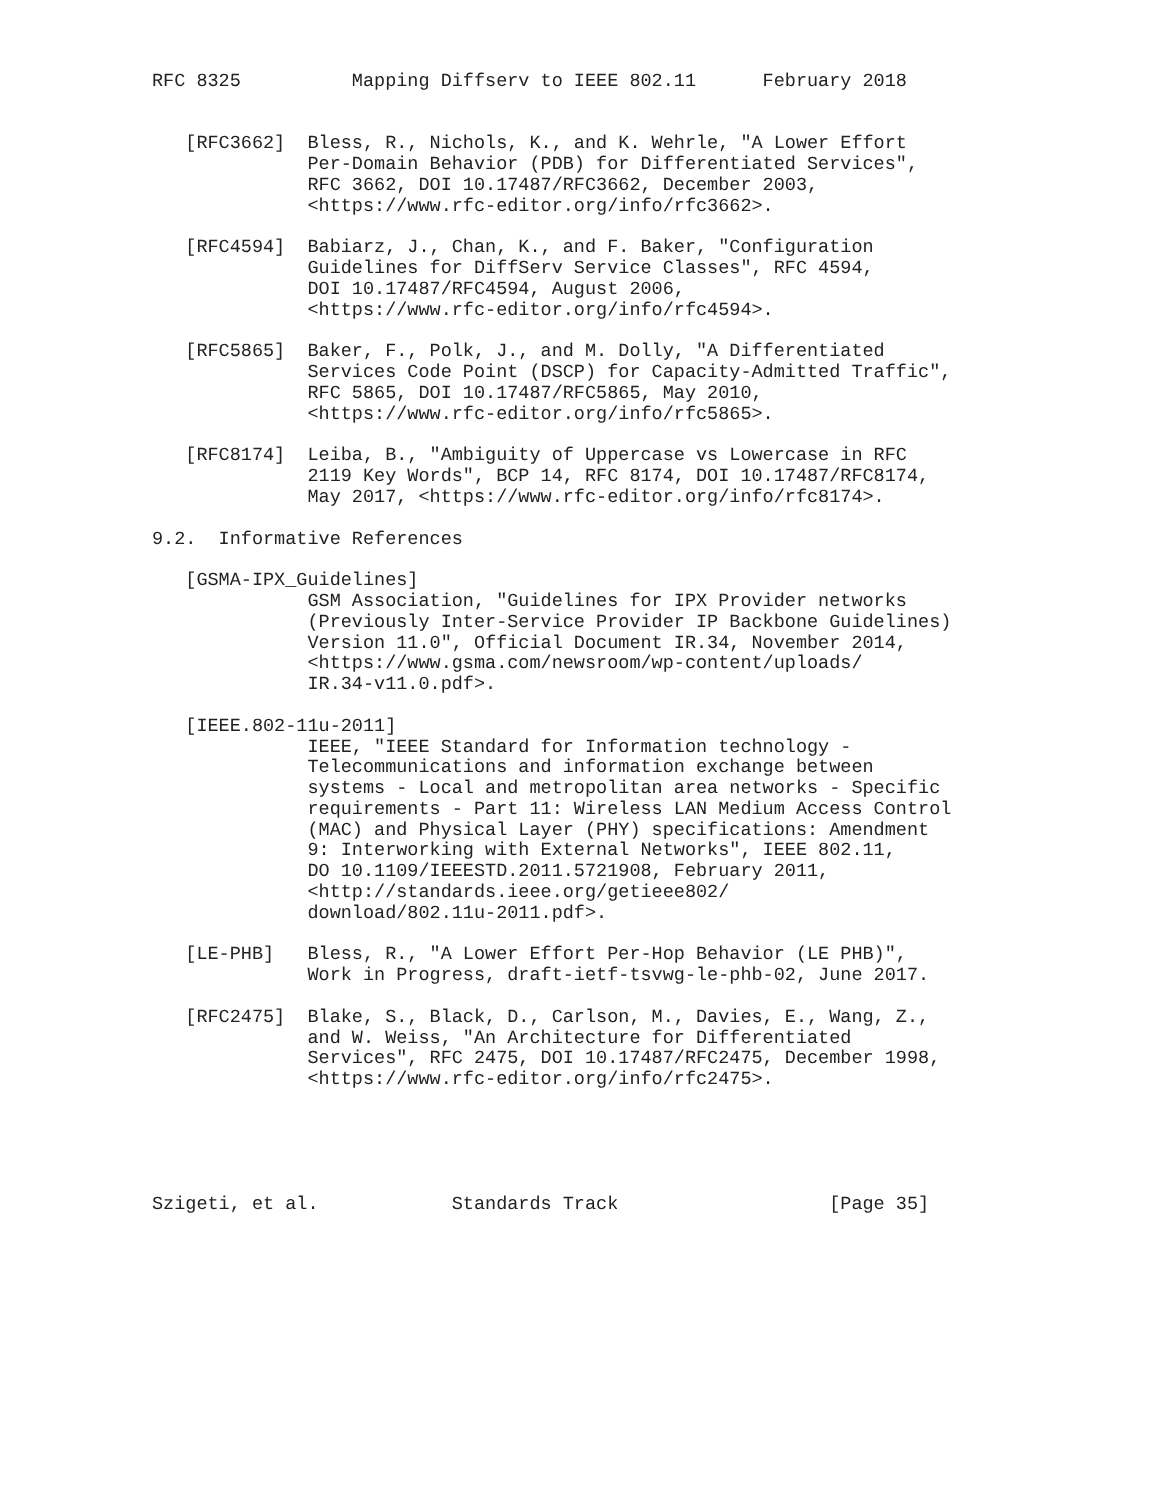RFC 8325          Mapping Diffserv to IEEE 802.11      February 2018


   [RFC3662]  Bless, R., Nichols, K., and K. Wehrle, "A Lower Effort
              Per-Domain Behavior (PDB) for Differentiated Services",
              RFC 3662, DOI 10.17487/RFC3662, December 2003,
              <https://www.rfc-editor.org/info/rfc3662>.

   [RFC4594]  Babiarz, J., Chan, K., and F. Baker, "Configuration
              Guidelines for DiffServ Service Classes", RFC 4594,
              DOI 10.17487/RFC4594, August 2006,
              <https://www.rfc-editor.org/info/rfc4594>.

   [RFC5865]  Baker, F., Polk, J., and M. Dolly, "A Differentiated
              Services Code Point (DSCP) for Capacity-Admitted Traffic",
              RFC 5865, DOI 10.17487/RFC5865, May 2010,
              <https://www.rfc-editor.org/info/rfc5865>.

   [RFC8174]  Leiba, B., "Ambiguity of Uppercase vs Lowercase in RFC
              2119 Key Words", BCP 14, RFC 8174, DOI 10.17487/RFC8174,
              May 2017, <https://www.rfc-editor.org/info/rfc8174>.

9.2.  Informative References

   [GSMA-IPX_Guidelines]
              GSM Association, "Guidelines for IPX Provider networks
              (Previously Inter-Service Provider IP Backbone Guidelines)
              Version 11.0", Official Document IR.34, November 2014,
              <https://www.gsma.com/newsroom/wp-content/uploads/
              IR.34-v11.0.pdf>.

   [IEEE.802-11u-2011]
              IEEE, "IEEE Standard for Information technology -
              Telecommunications and information exchange between
              systems - Local and metropolitan area networks - Specific
              requirements - Part 11: Wireless LAN Medium Access Control
              (MAC) and Physical Layer (PHY) specifications: Amendment
              9: Interworking with External Networks", IEEE 802.11,
              DO 10.1109/IEEESTD.2011.5721908, February 2011,
              <http://standards.ieee.org/getieee802/
              download/802.11u-2011.pdf>.

   [LE-PHB]   Bless, R., "A Lower Effort Per-Hop Behavior (LE PHB)",
              Work in Progress, draft-ietf-tsvwg-le-phb-02, June 2017.

   [RFC2475]  Blake, S., Black, D., Carlson, M., Davies, E., Wang, Z.,
              and W. Weiss, "An Architecture for Differentiated
              Services", RFC 2475, DOI 10.17487/RFC2475, December 1998,
              <https://www.rfc-editor.org/info/rfc2475>.





Szigeti, et al.            Standards Track                   [Page 35]